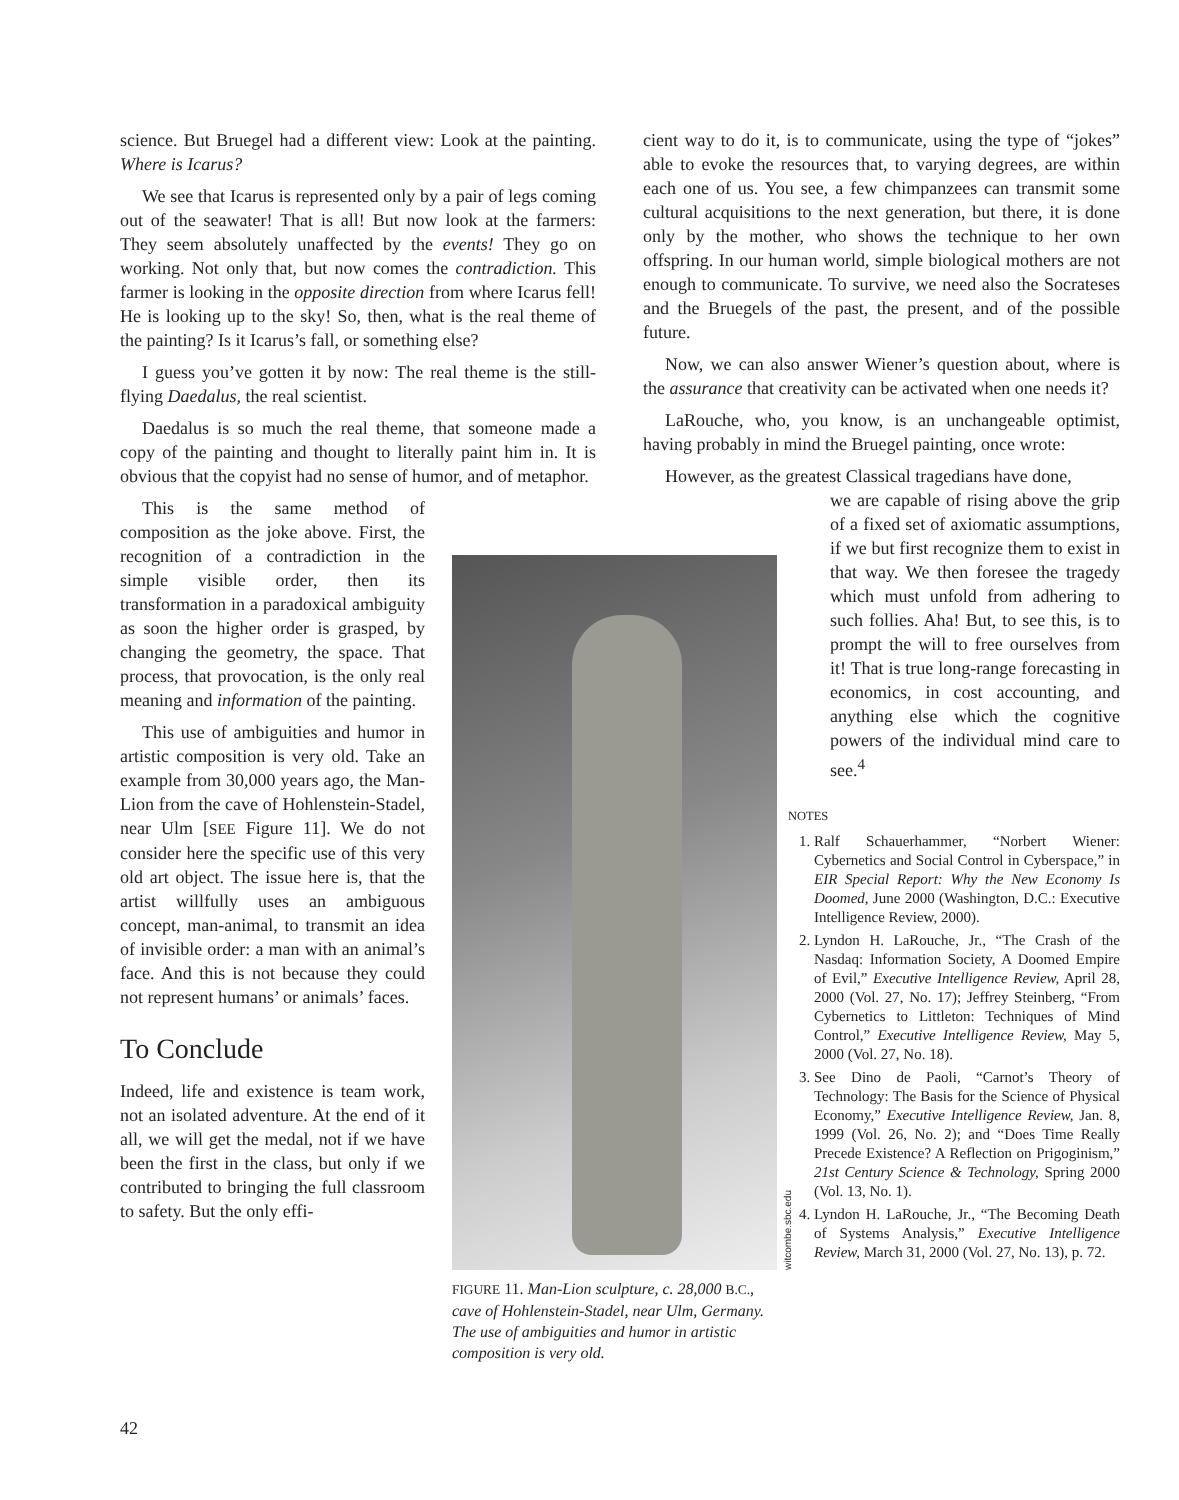science. But Bruegel had a different view: Look at the painting. Where is Icarus?
We see that Icarus is represented only by a pair of legs coming out of the seawater! That is all! But now look at the farmers: They seem absolutely unaffected by the events! They go on working. Not only that, but now comes the contradiction. This farmer is looking in the opposite direction from where Icarus fell! He is looking up to the sky! So, then, what is the real theme of the painting? Is it Icarus’s fall, or something else?
I guess you’ve gotten it by now: The real theme is the still-flying Daedalus, the real scientist.
Daedalus is so much the real theme, that someone made a copy of the painting and thought to literally paint him in. It is obvious that the copyist had no sense of humor, and of metaphor.
This is the same method of composition as the joke above. First, the recognition of a contradiction in the simple visible order, then its transformation in a paradoxical ambiguity as soon the higher order is grasped, by changing the geometry, the space. That process, that provocation, is the only real meaning and information of the painting.
This use of ambiguities and humor in artistic composition is very old. Take an example from 30,000 years ago, the Man-Lion from the cave of Hohlenstein-Stadel, near Ulm [SEE Figure 11]. We do not consider here the specific use of this very old art object. The issue here is, that the artist willfully uses an ambiguous concept, man-animal, to transmit an idea of invisible order: a man with an animal’s face. And this is not because they could not represent humans’ or animals’ faces.
To Conclude
Indeed, life and existence is team work, not an isolated adventure. At the end of it all, we will get the medal, not if we have been the first in the class, but only if we contributed to bringing the full classroom to safety. But the only effi-
witcombe.sbc.edu
FIGURE 11. Man-Lion sculpture, c. 28,000 B.C., cave of Hohlenstein-Stadel, near Ulm, Germany. The use of ambiguities and humor in artistic composition is very old.
cient way to do it, is to communicate, using the type of “jokes” able to evoke the resources that, to varying degrees, are within each one of us. You see, a few chimpanzees can transmit some cultural acquisitions to the next generation, but there, it is done only by the mother, who shows the technique to her own offspring. In our human world, simple biological mothers are not enough to communicate. To survive, we need also the Socrateses and the Bruegels of the past, the present, and of the possible future.
Now, we can also answer Wiener’s question about, where is the assurance that creativity can be activated when one needs it?
LaRouche, who, you know, is an unchangeable optimist, having probably in mind the Bruegel painting, once wrote:
However, as the greatest Classical tragedians have done,
we are capable of rising above the grip of a fixed set of axiomatic assumptions, if we but first recognize them to exist in that way. We then foresee the tragedy which must unfold from adhering to such follies. Aha! But, to see this, is to prompt the will to free ourselves from it! That is true long-range forecasting in economics, in cost accounting, and anything else which the cognitive powers of the individual mind care to see.<sup>4</sup>
NOTES
1. Ralf Schauerhammer, “Norbert Wiener: Cybernetics and Social Control in Cyberspace,” in EIR Special Report: Why the New Economy Is Doomed, June 2000 (Washington, D.C.: Executive Intelligence Review, 2000).
2. Lyndon H. LaRouche, Jr., “The Crash of the Nasdaq: Information Society, A Doomed Empire of Evil,” Executive Intelligence Review, April 28, 2000 (Vol. 27, No. 17); Jeffrey Steinberg, “From Cybernetics to Littleton: Techniques of Mind Control,” Executive Intelligence Review, May 5, 2000 (Vol. 27, No. 18).
3. See Dino de Paoli, “Carnot’s Theory of Technology: The Basis for the Science of Physical Economy,” Executive Intelligence Review, Jan. 8, 1999 (Vol. 26, No. 2); and “Does Time Really Precede Existence? A Reflection on Prigoginism,” 21st Century Science & Technology, Spring 2000 (Vol. 13, No. 1).
4. Lyndon H. LaRouche, Jr., “The Becoming Death of Systems Analysis,” Executive Intelligence Review, March 31, 2000 (Vol. 27, No. 13), p. 72.
42